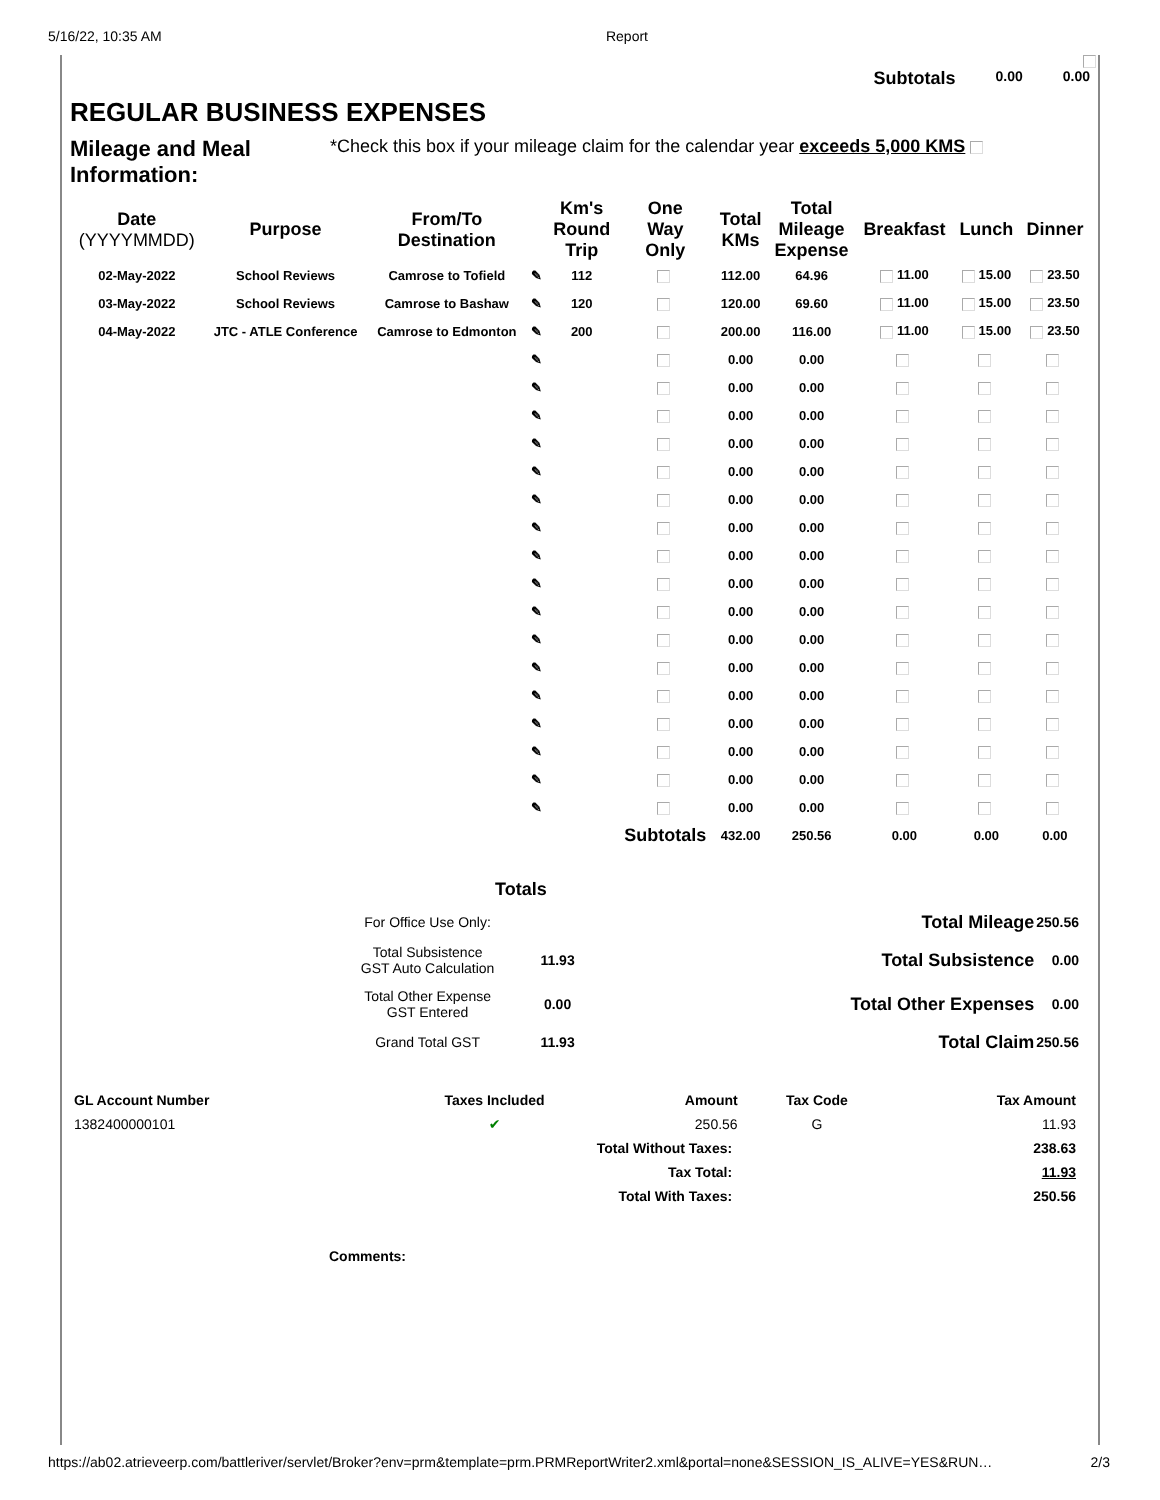5/16/22, 10:35 AM Report
Subtotals 0.00 0.00
REGULAR BUSINESS EXPENSES
Mileage and Meal Information:
*Check this box if your mileage claim for the calendar year exceeds 5,000 KMS
| Date (YYYYMMDD) | Purpose | From/To Destination | | Km's Round Trip | One Way Only | Total KMs | Total Mileage Expense | Breakfast | Lunch | Dinner |
| --- | --- | --- | --- | --- | --- | --- | --- | --- | --- | --- |
| 02-May-2022 | School Reviews | Camrose to Tofield | ✎ | 112 | | 112.00 | 64.96 | 11.00 | 15.00 | 23.50 |
| 03-May-2022 | School Reviews | Camrose to Bashaw | ✎ | 120 | | 120.00 | 69.60 | 11.00 | 15.00 | 23.50 |
| 04-May-2022 | JTC - ATLE Conference | Camrose to Edmonton | ✎ | 200 | | 200.00 | 116.00 | 11.00 | 15.00 | 23.50 |
| | | | ✎ | | | 0.00 | 0.00 | | | |
| | | | ✎ | | | 0.00 | 0.00 | | | |
| | | | ✎ | | | 0.00 | 0.00 | | | |
| | | | ✎ | | | 0.00 | 0.00 | | | |
| | | | ✎ | | | 0.00 | 0.00 | | | |
| | | | ✎ | | | 0.00 | 0.00 | | | |
| | | | ✎ | | | 0.00 | 0.00 | | | |
| | | | ✎ | | | 0.00 | 0.00 | | | |
| | | | ✎ | | | 0.00 | 0.00 | | | |
| | | | ✎ | | | 0.00 | 0.00 | | | |
| | | | ✎ | | | 0.00 | 0.00 | | | |
| | | | ✎ | | | 0.00 | 0.00 | | | |
| | | | ✎ | | | 0.00 | 0.00 | | | |
| | | | ✎ | | | 0.00 | 0.00 | | | |
| | | | ✎ | | | 0.00 | 0.00 | | | |
| | | | ✎ | | | 0.00 | 0.00 | | | |
| | | | ✎ | | | 0.00 | 0.00 | | | |
| | | | | | Subtotals | 432.00 | 250.56 | 0.00 | 0.00 | 0.00 |
Totals
| For Office Use Only: | |
| Total Subsistence GST Auto Calculation | 11.93 |
| Total Other Expense GST Entered | 0.00 |
| Grand Total GST | 11.93 |
| Total Mileage | 250.56 |
| Total Subsistence | 0.00 |
| Total Other Expenses | 0.00 |
| Total Claim | 250.56 |
| GL Account Number | Taxes Included | Amount | Tax Code | Tax Amount |
| --- | --- | --- | --- | --- |
| 1382400000101 | ✔ | 250.56 | G | 11.93 |
| Total Without Taxes: | | | | 238.63 |
| Tax Total: | | | | 11.93 |
| Total With Taxes: | | | | 250.56 |
Comments:
https://ab02.atrieveerp.com/battleriver/servlet/Broker?env=prm&template=prm.PRMReportWriter2.xml&portal=none&SESSION_IS_ALIVE=YES&RUN… 2/3